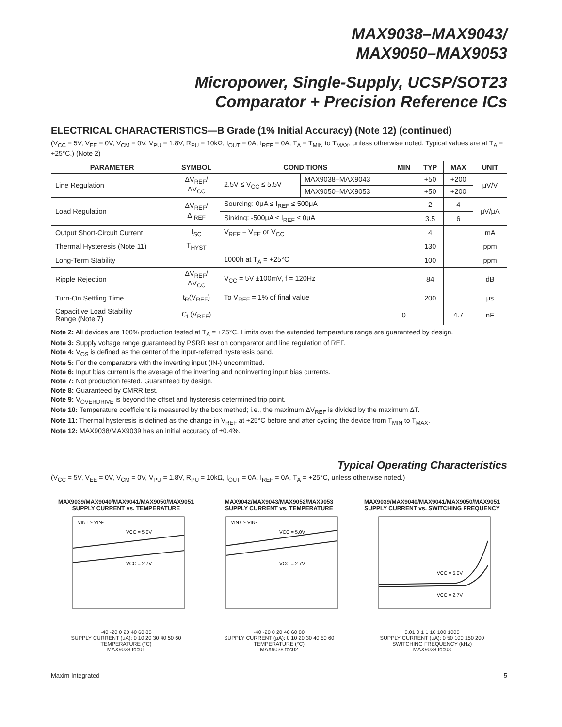MAX9038–MAX9043/
MAX9050–MAX9053
Micropower, Single-Supply, UCSP/SOT23
Comparator + Precision Reference ICs
ELECTRICAL CHARACTERISTICS—B Grade (1% Initial Accuracy) (Note 12) (continued)
(V<sub>CC</sub> = 5V, V<sub>EE</sub> = 0V, V<sub>CM</sub> = 0V, V<sub>PU</sub> = 1.8V, R<sub>PU</sub> = 10kΩ, I<sub>OUT</sub> = 0A, I<sub>REF</sub> = 0A, T<sub>A</sub> = T<sub>MIN</sub> to T<sub>MAX</sub>, unless otherwise noted. Typical values are at T<sub>A</sub> = +25°C.) (Note 2)
| PARAMETER | SYMBOL | CONDITIONS | | MIN | TYP | MAX | UNIT |
| --- | --- | --- | --- | --- | --- | --- | --- |
| Line Regulation | ΔV<sub>REF</sub>/ ΔV<sub>CC</sub> | 2.5V ≤ V<sub>CC</sub> ≤ 5.5V | MAX9038–MAX9043 | | +50 | +200 | μV/V |
| | | | MAX9050–MAX9053 | | +50 | +200 | |
| Load Regulation | ΔV<sub>REF</sub>/ ΔI<sub>REF</sub> | Sourcing: 0μA ≤ I<sub>REF</sub> ≤ 500μA | | | 2 | 4 | μV/μA |
| | | Sinking: -500μA ≤ I<sub>REF</sub> ≤ 0μA | | | 3.5 | 6 | |
| Output Short-Circuit Current | I<sub>SC</sub> | V<sub>REF</sub> = V<sub>EE</sub> or V<sub>CC</sub> | | | 4 | | mA |
| Thermal Hysteresis (Note 11) | T<sub>HYST</sub> | | | | 130 | | ppm |
| Long-Term Stability | | 1000h at T<sub>A</sub> = +25°C | | | 100 | | ppm |
| Ripple Rejection | ΔV<sub>REF</sub>/ ΔV<sub>CC</sub> | V<sub>CC</sub> = 5V ±100mV, f = 120Hz | | | 84 | | dB |
| Turn-On Settling Time | t<sub>R</sub>(V<sub>REF</sub>) | To V<sub>REF</sub> = 1% of final value | | | 200 | | μs |
| Capacitive Load Stability Range (Note 7) | C<sub>L</sub>(V<sub>REF</sub>) | | | 0 | | 4.7 | nF |
Note 2: All devices are 100% production tested at T<sub>A</sub> = +25°C. Limits over the extended temperature range are guaranteed by design.
Note 3: Supply voltage range guaranteed by PSRR test on comparator and line regulation of REF.
Note 4: V<sub>OS</sub> is defined as the center of the input-referred hysteresis band.
Note 5: For the comparators with the inverting input (IN-) uncommitted.
Note 6: Input bias current is the average of the inverting and noninverting input bias currents.
Note 7: Not production tested. Guaranteed by design.
Note 8: Guaranteed by CMRR test.
Note 9: V<sub>OVERDRIVE</sub> is beyond the offset and hysteresis determined trip point.
Note 10: Temperature coefficient is measured by the box method; i.e., the maximum ΔV<sub>REF</sub> is divided by the maximum ΔT.
Note 11: Thermal hysteresis is defined as the change in V<sub>REF</sub> at +25°C before and after cycling the device from T<sub>MIN</sub> to T<sub>MAX</sub>.
Note 12: MAX9038/MAX9039 has an initial accuracy of ±0.4%.
Typical Operating Characteristics
(V<sub>CC</sub> = 5V, V<sub>EE</sub> = 0V, V<sub>CM</sub> = 0V, V<sub>PU</sub> = 1.8V, R<sub>PU</sub> = 10kΩ, I<sub>OUT</sub> = 0A, I<sub>REF</sub> = 0A, T<sub>A</sub> = +25°C, unless otherwise noted.)
MAX9039/MAX9040/MAX9041/MAX9050/MAX9051
SUPPLY CURRENT vs. TEMPERATURE
VIN+ > VIN-
VCC = 5.0V
VCC = 2.7V
-40 -20 0 20 40 60 80
SUPPLY CURRENT (μA): 0 10 20 30 40 50 60
TEMPERATURE (°C)
MAX9038 toc01
MAX9042/MAX9043/MAX9052/MAX9053
SUPPLY CURRENT vs. TEMPERATURE
VIN+ > VIN-
VCC = 5.0V
VCC = 2.7V
-40 -20 0 20 40 60 80
SUPPLY CURRENT (μA): 0 10 20 30 40 50 60
TEMPERATURE (°C)
MAX9038 toc02
MAX9039/MAX9040/MAX9041/MAX9050/MAX9051
SUPPLY CURRENT vs. SWITCHING FREQUENCY
VCC = 5.0V
VCC = 2.7V
0.01 0.1 1 10 100 1000
SUPPLY CURRENT (μA): 0 50 100 150 200
SWITCHING FREQUENCY (kHz)
MAX9038 toc03
Maxim Integrated 5